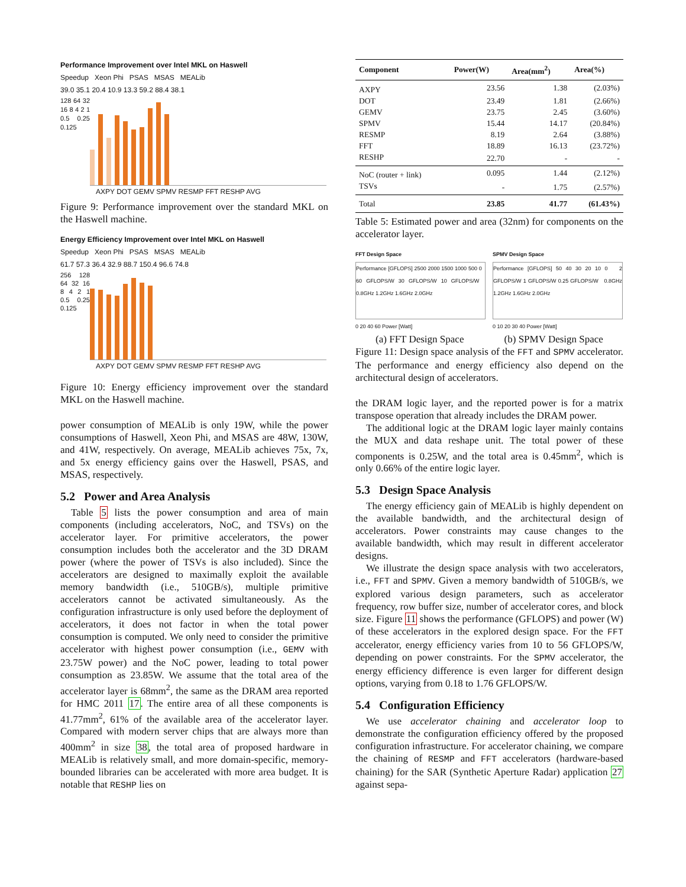Performance Improvement over Intel MKL on Haswell
Speedup Xeon Phi PSAS MSAS MEALib
39.0 35.1 20.4 10.9 13.3 59.2 88.4 38.1
128 64 32 16 8 4 2 1 0.5 0.25 0.125
AXPY DOT GEMV SPMV RESMP FFT RESHP AVG
Figure 9: Performance improvement over the standard MKL on the Haswell machine.
Energy Efficiency Improvement over Intel MKL on Haswell
Speedup Xeon Phi PSAS MSAS MEALib
61.7 57.3 36.4 32.9 88.7 150.4 96.6 74.8
256 128 64 32 16 8 4 2 1 0.5 0.25 0.125
AXPY DOT GEMV SPMV RESMP FFT RESHP AVG
Figure 10: Energy efficiency improvement over the standard MKL on the Haswell machine.
power consumption of MEALib is only 19W, while the power consumptions of Haswell, Xeon Phi, and MSAS are 48W, 130W, and 41W, respectively. On average, MEALib achieves 75x, 7x, and 5x energy efficiency gains over the Haswell, PSAS, and MSAS, respectively.
5.2 Power and Area Analysis
Table 5 lists the power consumption and area of main components (including accelerators, NoC, and TSVs) on the accelerator layer. For primitive accelerators, the power consumption includes both the accelerator and the 3D DRAM power (where the power of TSVs is also included). Since the accelerators are designed to maximally exploit the available memory bandwidth (i.e., 510GB/s), multiple primitive accelerators cannot be activated simultaneously. As the configuration infrastructure is only used before the deployment of accelerators, it does not factor in when the total power consumption is computed. We only need to consider the primitive accelerator with highest power consumption (i.e., GEMV with 23.75W power) and the NoC power, leading to total power consumption as 23.85W. We assume that the total area of the accelerator layer is 68mm<sup>2</sup>, the same as the DRAM area reported for HMC 2011 17. The entire area of all these components is 41.77mm<sup>2</sup>, 61% of the available area of the accelerator layer. Compared with modern server chips that are always more than 400mm<sup>2</sup> in size 38, the total area of proposed hardware in MEALib is relatively small, and more domain-specific, memory-bounded libraries can be accelerated with more area budget. It is notable that RESHP lies on
| Component | Power(W) | Area(mm<sup>2</sup>) | Area(%) |
| --- | --- | --- | --- |
| AXPY | 23.56 | 1.38 | (2.03%) |
| DOT | 23.49 | 1.81 | (2.66%) |
| GEMV | 23.75 | 2.45 | (3.60%) |
| SPMV | 15.44 | 14.17 | (20.84%) |
| RESMP | 8.19 | 2.64 | (3.88%) |
| FFT | 18.89 | 16.13 | (23.72%) |
| RESHP | 22.70 | - | - |
| NoC (router + link) | 0.095 | 1.44 | (2.12%) |
| TSVs | - | 1.75 | (2.57%) |
| Total | 23.85 | 41.77 | (61.43%) |
Table 5: Estimated power and area (32nm) for components on the accelerator layer.
FFT Design Space
Performance [GFLOPS] 2500 2000 1500 1000 500 0 60 GFLOPS/W 30 GFLOPS/W 10 GFLOPS/W 0.8GHz 1.2GHz 1.6GHz 2.0GHz
0 20 40 60 Power [Watt]
SPMV Design Space
Performance [GFLOPS] 50 40 30 20 10 0 2 GFLOPS/W 1 GFLOPS/W 0.25 GFLOPS/W 0.8GHz 1.2GHz 1.6GHz 2.0GHz
0 10 20 30 40 Power [Watt]
(a) FFT Design Space (b) SPMV Design Space
Figure 11: Design space analysis of the FFT and SPMV accelerator. The performance and energy efficiency also depend on the architectural design of accelerators.
the DRAM logic layer, and the reported power is for a matrix transpose operation that already includes the DRAM power.
The additional logic at the DRAM logic layer mainly contains the MUX and data reshape unit. The total power of these components is 0.25W, and the total area is 0.45mm<sup>2</sup>, which is only 0.66% of the entire logic layer.
5.3 Design Space Analysis
The energy efficiency gain of MEALib is highly dependent on the available bandwidth, and the architectural design of accelerators. Power constraints may cause changes to the available bandwidth, which may result in different accelerator designs.
We illustrate the design space analysis with two accelerators, i.e., FFT and SPMV. Given a memory bandwidth of 510GB/s, we explored various design parameters, such as accelerator frequency, row buffer size, number of accelerator cores, and block size. Figure 11 shows the performance (GFLOPS) and power (W) of these accelerators in the explored design space. For the FFT accelerator, energy efficiency varies from 10 to 56 GFLOPS/W, depending on power constraints. For the SPMV accelerator, the energy efficiency difference is even larger for different design options, varying from 0.18 to 1.76 GFLOPS/W.
5.4 Configuration Efficiency
We use accelerator chaining and accelerator loop to demonstrate the configuration efficiency offered by the proposed configuration infrastructure. For accelerator chaining, we compare the chaining of RESMP and FFT accelerators (hardware-based chaining) for the SAR (Synthetic Aperture Radar) application 27 against sepa-